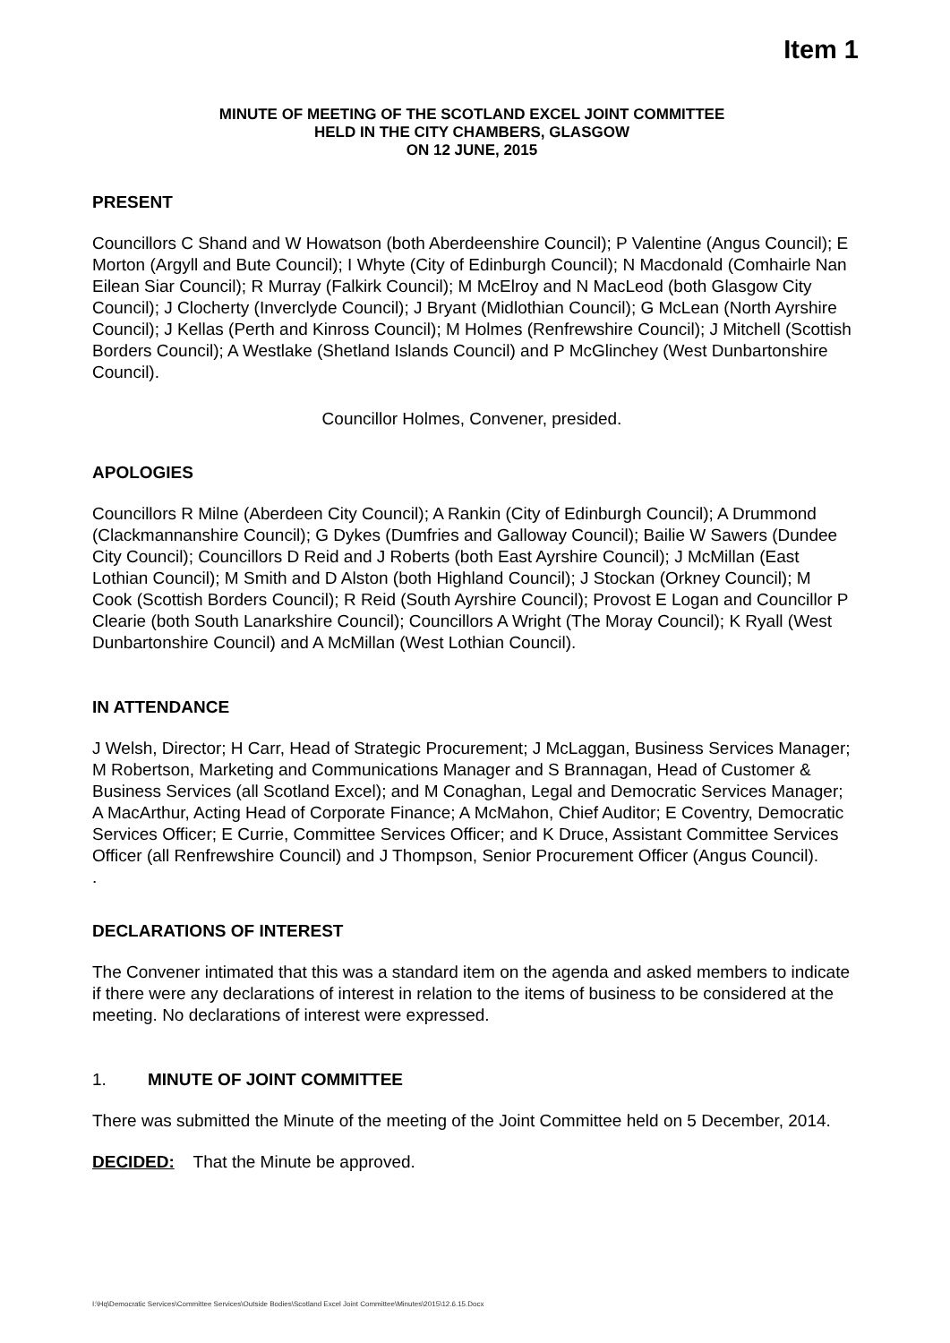Item 1
MINUTE OF MEETING OF THE SCOTLAND EXCEL JOINT COMMITTEE
HELD IN THE CITY CHAMBERS, GLASGOW
ON 12 JUNE, 2015
PRESENT
Councillors C Shand and W Howatson (both Aberdeenshire Council); P Valentine (Angus Council); E Morton (Argyll and Bute Council); I Whyte (City of Edinburgh Council); N Macdonald (Comhairle Nan Eilean Siar Council); R Murray (Falkirk Council); M McElroy and N MacLeod (both Glasgow City Council); J Clocherty (Inverclyde Council); J Bryant (Midlothian Council); G McLean (North Ayrshire Council); J Kellas (Perth and Kinross Council); M Holmes (Renfrewshire Council); J Mitchell (Scottish Borders Council); A Westlake (Shetland Islands Council) and P McGlinchey (West Dunbartonshire Council).
Councillor Holmes, Convener, presided.
APOLOGIES
Councillors R Milne (Aberdeen City Council); A Rankin (City of Edinburgh Council); A Drummond (Clackmannanshire Council); G Dykes (Dumfries and Galloway Council); Bailie W Sawers (Dundee City Council); Councillors D Reid and J Roberts (both East Ayrshire Council); J McMillan (East Lothian Council); M Smith and D Alston (both Highland Council); J Stockan (Orkney Council); M Cook (Scottish Borders Council); R Reid (South Ayrshire Council); Provost E Logan and Councillor P Clearie (both South Lanarkshire Council); Councillors A Wright (The Moray Council); K Ryall (West Dunbartonshire Council) and A McMillan (West Lothian Council).
IN ATTENDANCE
J Welsh, Director; H Carr, Head of Strategic Procurement; J McLaggan, Business Services Manager; M Robertson, Marketing and Communications Manager and S Brannagan, Head of Customer & Business Services (all Scotland Excel); and M Conaghan, Legal and Democratic Services Manager; A MacArthur, Acting Head of Corporate Finance; A McMahon, Chief Auditor; E Coventry, Democratic Services Officer; E Currie, Committee Services Officer; and K Druce, Assistant Committee Services Officer (all Renfrewshire Council) and J Thompson, Senior Procurement Officer (Angus Council).
.
DECLARATIONS OF INTEREST
The Convener intimated that this was a standard item on the agenda and asked members to indicate if there were any declarations of interest in relation to the items of business to be considered at the meeting. No declarations of interest were expressed.
1. MINUTE OF JOINT COMMITTEE
There was submitted the Minute of the meeting of the Joint Committee held on 5 December, 2014.
DECIDED: That the Minute be approved.
I:\Hq\Democratic Services\Committee Services\Outside Bodies\Scotland Excel Joint Committee\Minutes\2015\12.6.15.Docx